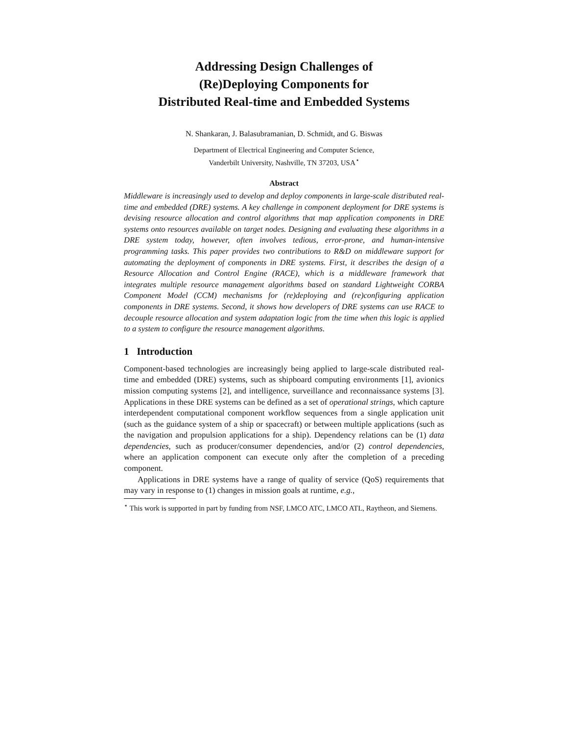Addressing Design Challenges of
(Re)Deploying Components for
Distributed Real-time and Embedded Systems
N. Shankaran, J. Balasubramanian, D. Schmidt, and G. Biswas
Department of Electrical Engineering and Computer Science,
Vanderbilt University, Nashville, TN 37203, USA<sup>⋆</sup>
Abstract
Middleware is increasingly used to develop and deploy components in large-scale distributed real-time and embedded (DRE) systems. A key challenge in component deployment for DRE systems is devising resource allocation and control algorithms that map application components in DRE systems onto resources available on target nodes. Designing and evaluating these algorithms in a DRE system today, however, often involves tedious, error-prone, and human-intensive programming tasks. This paper provides two contributions to R&D on middleware support for automating the deployment of components in DRE systems. First, it describes the design of a Resource Allocation and Control Engine (RACE), which is a middleware framework that integrates multiple resource management algorithms based on standard Lightweight CORBA Component Model (CCM) mechanisms for (re)deploying and (re)configuring application components in DRE systems. Second, it shows how developers of DRE systems can use RACE to decouple resource allocation and system adaptation logic from the time when this logic is applied to a system to configure the resource management algorithms.
1 Introduction
Component-based technologies are increasingly being applied to large-scale distributed real-time and embedded (DRE) systems, such as shipboard computing environments [1], avionics mission computing systems [2], and intelligence, surveillance and reconnaissance systems [3]. Applications in these DRE systems can be defined as a set of operational strings, which capture interdependent computational component workflow sequences from a single application unit (such as the guidance system of a ship or spacecraft) or between multiple applications (such as the navigation and propulsion applications for a ship). Dependency relations can be (1) data dependencies, such as producer/consumer dependencies, and/or (2) control dependencies, where an application component can execute only after the completion of a preceding component.
Applications in DRE systems have a range of quality of service (QoS) requirements that may vary in response to (1) changes in mission goals at runtime, e.g.,
<sup>⋆</sup> This work is supported in part by funding from NSF, LMCO ATC, LMCO ATL, Raytheon, and Siemens.